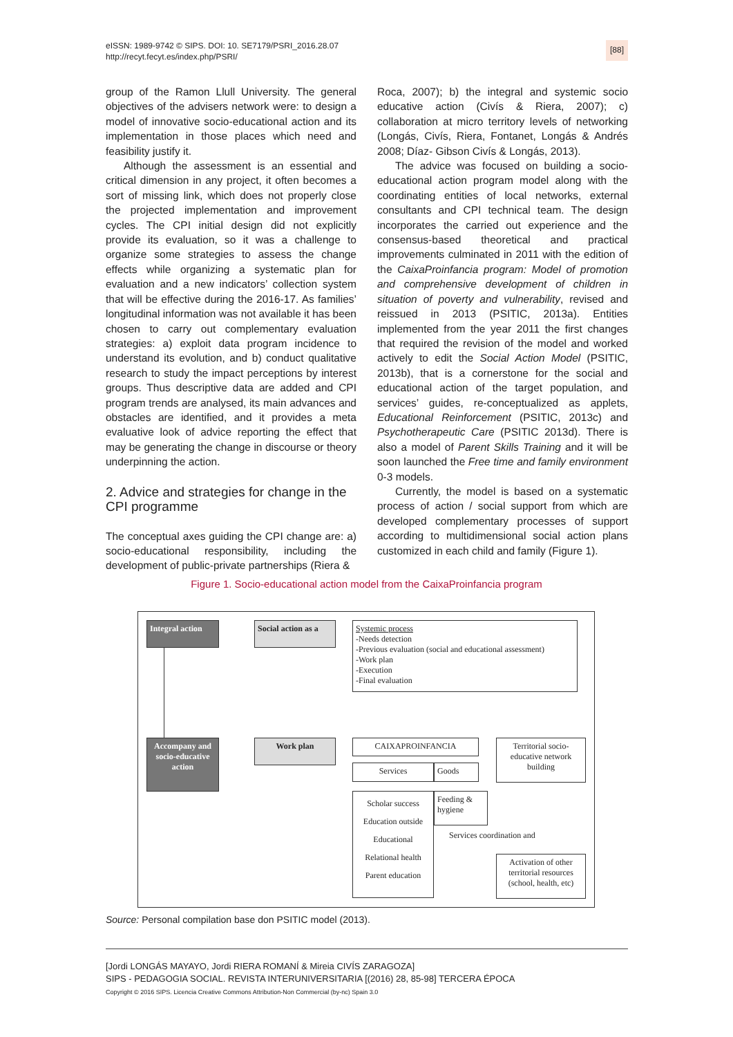eISSN: 1989-9742 © SIPS. DOI: 10. SE7179/PSRI_2016.28.07
http://recyt.fecyt.es/index.php/PSRI/
[88]
group of the Ramon Llull University. The general objectives of the advisers network were: to design a model of innovative socio-educational action and its implementation in those places which need and feasibility justify it.
Although the assessment is an essential and critical dimension in any project, it often becomes a sort of missing link, which does not properly close the projected implementation and improvement cycles. The CPI initial design did not explicitly provide its evaluation, so it was a challenge to organize some strategies to assess the change effects while organizing a systematic plan for evaluation and a new indicators’ collection system that will be effective during the 2016-17. As families’ longitudinal information was not available it has been chosen to carry out complementary evaluation strategies: a) exploit data program incidence to understand its evolution, and b) conduct qualitative research to study the impact perceptions by interest groups. Thus descriptive data are added and CPI program trends are analysed, its main advances and obstacles are identified, and it provides a meta evaluative look of advice reporting the effect that may be generating the change in discourse or theory underpinning the action.
2. Advice and strategies for change in the CPI programme
The conceptual axes guiding the CPI change are: a) socio-educational responsibility, including the development of public-private partnerships (Riera &
Roca, 2007); b) the integral and systemic socio educative action (Civís & Riera, 2007); c) collaboration at micro territory levels of networking (Longás, Civís, Riera, Fontanet, Longás & Andrés 2008; Díaz- Gibson Civís & Longás, 2013).
The advice was focused on building a socio-educational action program model along with the coordinating entities of local networks, external consultants and CPI technical team. The design incorporates the carried out experience and the consensus-based theoretical and practical improvements culminated in 2011 with the edition of the CaixaProinfancia program: Model of promotion and comprehensive development of children in situation of poverty and vulnerability, revised and reissued in 2013 (PSITIC, 2013a). Entities implemented from the year 2011 the first changes that required the revision of the model and worked actively to edit the Social Action Model (PSITIC, 2013b), that is a cornerstone for the social and educational action of the target population, and services’ guides, re-conceptualized as applets, Educational Reinforcement (PSITIC, 2013c) and Psychotherapeutic Care (PSITIC 2013d). There is also a model of Parent Skills Training and it will be soon launched the Free time and family environment 0-3 models.
Currently, the model is based on a systematic process of action / social support from which are developed complementary processes of support according to multidimensional social action plans customized in each child and family (Figure 1).
Figure 1. Socio-educational action model from the CaixaProinfancia program
Integral action
Social action as a
Systemic process
-Needs detection
-Previous evaluation (social and educational assessment)
-Work plan
-Execution
-Final evaluation
Accompany and socio-educative action
Work plan CAIXAPROINFANCIA
Territorial socio-educative network building
Services Goods
Scholar success
Education outside
Educational
Relational health
Parent education
Feeding & hygiene
Services coordination and
Activation of other territorial resources (school, health, etc)
Source: Personal compilation base don PSITIC model (2013).
[Jordi LONGÁS MAYAYO, Jordi RIERA ROMANÍ & Mireia CIVÍS ZARAGOZA]
SIPS - PEDAGOGIA SOCIAL. REVISTA INTERUNIVERSITARIA [(2016) 28, 85-98] TERCERA ÉPOCA
Copyright © 2016 SIPS. Licencia Creative Commons Attribution-Non Commercial (by-nc) Spain 3.0